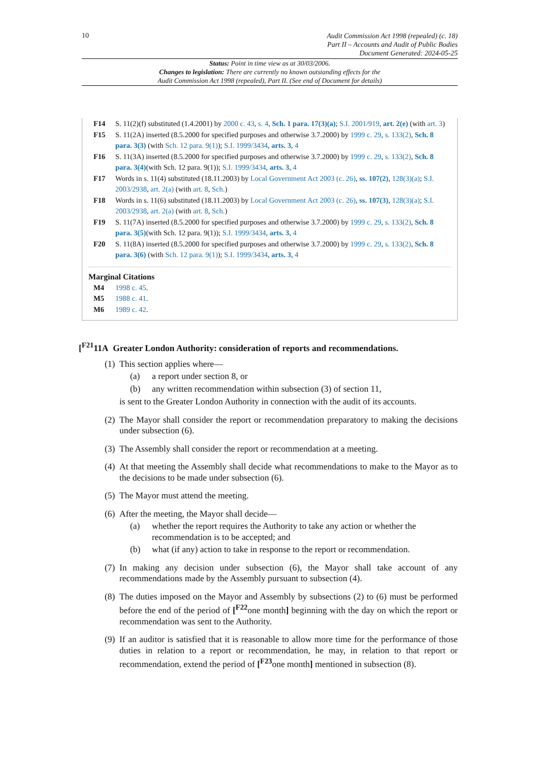10
Audit Commission Act 1998 (repealed) (c. 18)
Part II – Accounts and Audit of Public Bodies
Document Generated: 2024-05-25
Status: Point in time view as at 30/03/2006.
Changes to legislation: There are currently no known outstanding effects for the
Audit Commission Act 1998 (repealed), Part II. (See end of Document for details)
F14 S. 11(2)(f) substituted (1.4.2001) by 2000 c. 43, s. 4, Sch. 1 para. 17(3)(a); S.I. 2001/919, art. 2(e) (with art. 3)
F15 S. 11(2A) inserted (8.5.2000 for specified purposes and otherwise 3.7.2000) by 1999 c. 29, s. 133(2), Sch. 8 para. 3(3) (with Sch. 12 para. 9(1)); S.I. 1999/3434, arts. 3, 4
F16 S. 11(3A) inserted (8.5.2000 for specified purposes and otherwise 3.7.2000) by 1999 c. 29, s. 133(2), Sch. 8 para. 3(4)(with Sch. 12 para. 9(1)); S.I. 1999/3434, arts. 3, 4
F17 Words in s. 11(4) substituted (18.11.2003) by Local Government Act 2003 (c. 26), ss. 107(2), 128(3)(a); S.I. 2003/2938, art. 2(a) (with art. 8, Sch.)
F18 Words in s. 11(6) substituted (18.11.2003) by Local Government Act 2003 (c. 26), ss. 107(3), 128(3)(a); S.I. 2003/2938, art. 2(a) (with art. 8, Sch.)
F19 S. 11(7A) inserted (8.5.2000 for specified purposes and otherwise 3.7.2000) by 1999 c. 29, s. 133(2), Sch. 8 para. 3(5)(with Sch. 12 para. 9(1)); S.I. 1999/3434, arts. 3, 4
F20 S. 11(8A) inserted (8.5.2000 for specified purposes and otherwise 3.7.2000) by 1999 c. 29, s. 133(2), Sch. 8 para. 3(6) (with Sch. 12 para. 9(1)); S.I. 1999/3434, arts. 3, 4
Marginal Citations
M4 1998 c. 45.
M5 1988 c. 41.
M6 1989 c. 42.
[<sup>F21</sup>11A Greater London Authority: consideration of reports and recommendations.
(1)
This section applies where—
(a) a report under section 8, or
(b) any written recommendation within subsection (3) of section 11,
is sent to the Greater London Authority in connection with the audit of its accounts.
(2)
The Mayor shall consider the report or recommendation preparatory to making the decisions under subsection (6).
(3)
The Assembly shall consider the report or recommendation at a meeting.
(4)
At that meeting the Assembly shall decide what recommendations to make to the Mayor as to the decisions to be made under subsection (6).
(5)
The Mayor must attend the meeting.
(6)
After the meeting, the Mayor shall decide—
(a) whether the report requires the Authority to take any action or whether the recommendation is to be accepted; and
(b) what (if any) action to take in response to the report or recommendation.
(7)
In making any decision under subsection (6), the Mayor shall take account of any recommendations made by the Assembly pursuant to subsection (4).
(8)
The duties imposed on the Mayor and Assembly by subsections (2) to (6) must be performed before the end of the period of [<sup>F22</sup>one month] beginning with the day on which the report or recommendation was sent to the Authority.
(9)
If an auditor is satisfied that it is reasonable to allow more time for the performance of those duties in relation to a report or recommendation, he may, in relation to that report or recommendation, extend the period of [<sup>F23</sup>one month] mentioned in subsection (8).